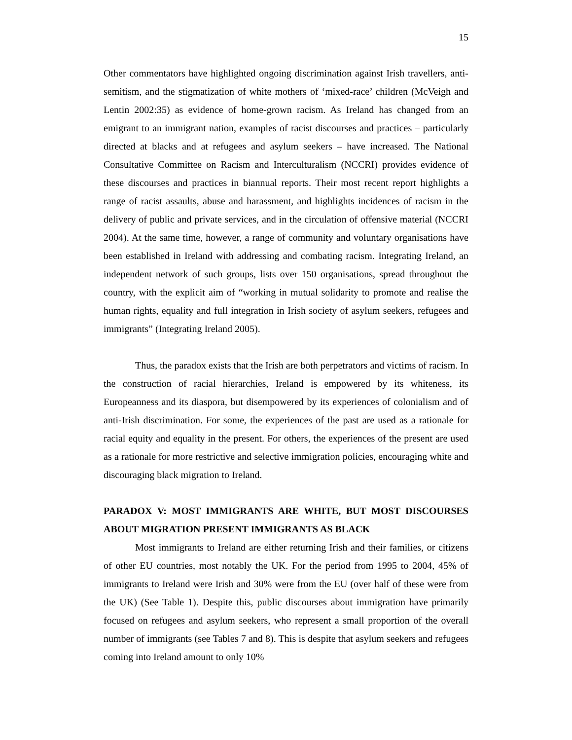15
Other commentators have highlighted ongoing discrimination against Irish travellers, anti-semitism, and the stigmatization of white mothers of ‘mixed-race’ children (McVeigh and Lentin 2002:35) as evidence of home-grown racism. As Ireland has changed from an emigrant to an immigrant nation, examples of racist discourses and practices – particularly directed at blacks and at refugees and asylum seekers – have increased. The National Consultative Committee on Racism and Interculturalism (NCCRI) provides evidence of these discourses and practices in biannual reports. Their most recent report highlights a range of racist assaults, abuse and harassment, and highlights incidences of racism in the delivery of public and private services, and in the circulation of offensive material (NCCRI 2004). At the same time, however, a range of community and voluntary organisations have been established in Ireland with addressing and combating racism. Integrating Ireland, an independent network of such groups, lists over 150 organisations, spread throughout the country, with the explicit aim of “working in mutual solidarity to promote and realise the human rights, equality and full integration in Irish society of asylum seekers, refugees and immigrants” (Integrating Ireland 2005).
Thus, the paradox exists that the Irish are both perpetrators and victims of racism. In the construction of racial hierarchies, Ireland is empowered by its whiteness, its Europeanness and its diaspora, but disempowered by its experiences of colonialism and of anti-Irish discrimination. For some, the experiences of the past are used as a rationale for racial equity and equality in the present. For others, the experiences of the present are used as a rationale for more restrictive and selective immigration policies, encouraging white and discouraging black migration to Ireland.
PARADOX V: MOST IMMIGRANTS ARE WHITE, BUT MOST DISCOURSES ABOUT MIGRATION PRESENT IMMIGRANTS AS BLACK
Most immigrants to Ireland are either returning Irish and their families, or citizens of other EU countries, most notably the UK. For the period from 1995 to 2004, 45% of immigrants to Ireland were Irish and 30% were from the EU (over half of these were from the UK) (See Table 1). Despite this, public discourses about immigration have primarily focused on refugees and asylum seekers, who represent a small proportion of the overall number of immigrants (see Tables 7 and 8). This is despite that asylum seekers and refugees coming into Ireland amount to only 10%